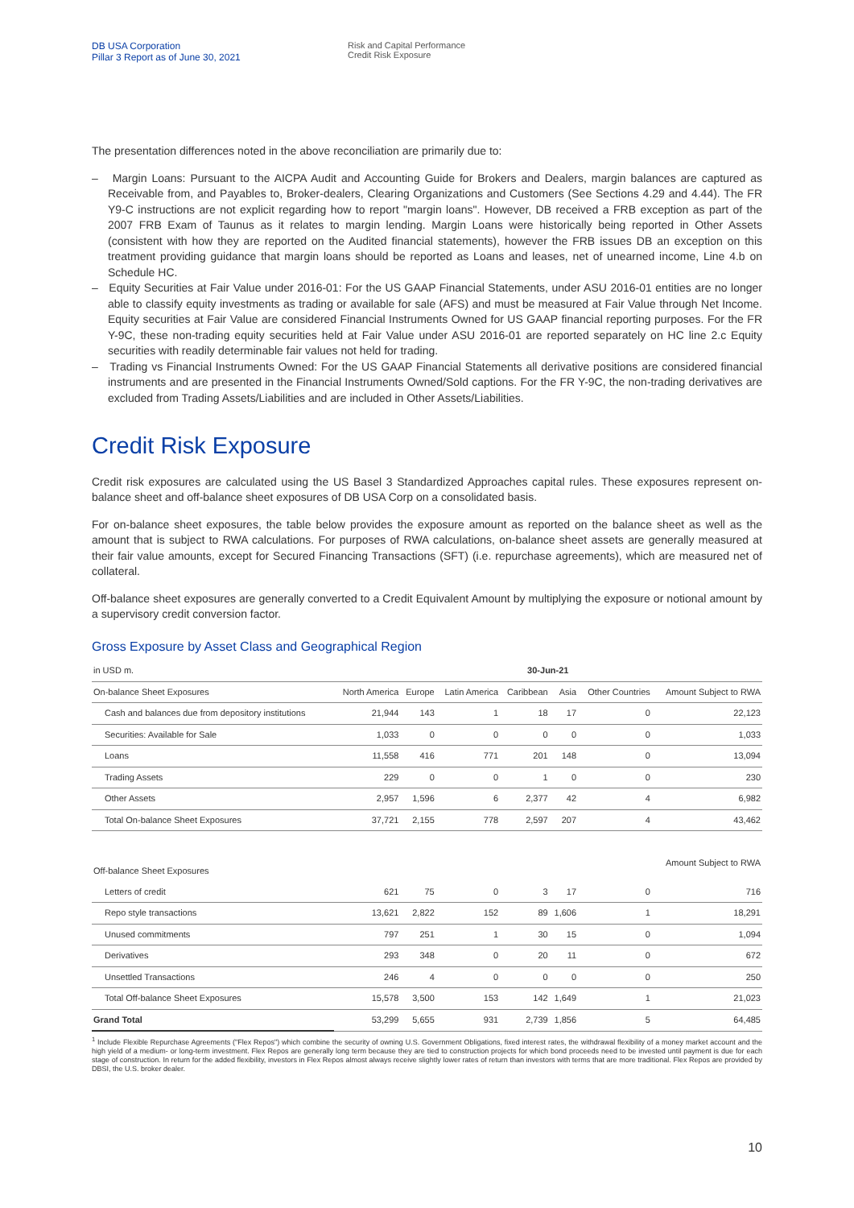DB USA Corporation
Pillar 3 Report as of June 30, 2021
Risk and Capital Performance
Credit Risk Exposure
The presentation differences noted in the above reconciliation are primarily due to:
– Margin Loans: Pursuant to the AICPA Audit and Accounting Guide for Brokers and Dealers, margin balances are captured as Receivable from, and Payables to, Broker-dealers, Clearing Organizations and Customers (See Sections 4.29 and 4.44). The FR Y9-C instructions are not explicit regarding how to report "margin loans". However, DB received a FRB exception as part of the 2007 FRB Exam of Taunus as it relates to margin lending. Margin Loans were historically being reported in Other Assets (consistent with how they are reported on the Audited financial statements), however the FRB issues DB an exception on this treatment providing guidance that margin loans should be reported as Loans and leases, net of unearned income, Line 4.b on Schedule HC.
– Equity Securities at Fair Value under 2016-01: For the US GAAP Financial Statements, under ASU 2016-01 entities are no longer able to classify equity investments as trading or available for sale (AFS) and must be measured at Fair Value through Net Income. Equity securities at Fair Value are considered Financial Instruments Owned for US GAAP financial reporting purposes. For the FR Y-9C, these non-trading equity securities held at Fair Value under ASU 2016-01 are reported separately on HC line 2.c Equity securities with readily determinable fair values not held for trading.
– Trading vs Financial Instruments Owned: For the US GAAP Financial Statements all derivative positions are considered financial instruments and are presented in the Financial Instruments Owned/Sold captions. For the FR Y-9C, the non-trading derivatives are excluded from Trading Assets/Liabilities and are included in Other Assets/Liabilities.
Credit Risk Exposure
Credit risk exposures are calculated using the US Basel 3 Standardized Approaches capital rules. These exposures represent on-balance sheet and off-balance sheet exposures of DB USA Corp on a consolidated basis.
For on-balance sheet exposures, the table below provides the exposure amount as reported on the balance sheet as well as the amount that is subject to RWA calculations. For purposes of RWA calculations, on-balance sheet assets are generally measured at their fair value amounts, except for Secured Financing Transactions (SFT) (i.e. repurchase agreements), which are measured net of collateral.
Off-balance sheet exposures are generally converted to a Credit Equivalent Amount by multiplying the exposure or notional amount by a supervisory credit conversion factor.
Gross Exposure by Asset Class and Geographical Region
| in USD m. | 30-Jun-21 | | | | | | |
| --- | --- | --- | --- | --- | --- | --- | --- |
| On-balance Sheet Exposures | North America | Europe | Latin America | Caribbean | Asia | Other Countries | Amount Subject to RWA |
| Cash and balances due from depository institutions | 21,944 | 143 | 1 | 18 | 17 | 0 | 22,123 |
| Securities: Available for Sale | 1,033 | 0 | 0 | 0 | 0 | 0 | 1,033 |
| Loans | 11,558 | 416 | 771 | 201 | 148 | 0 | 13,094 |
| Trading Assets | 229 | 0 | 0 | 1 | 0 | 0 | 230 |
| Other Assets | 2,957 | 1,596 | 6 | 2,377 | 42 | 4 | 6,982 |
| Total On-balance Sheet Exposures | 37,721 | 2,155 | 778 | 2,597 | 207 | 4 | 43,462 |
| Off-balance Sheet Exposures | | | | | | | Amount Subject to RWA |
| Letters of credit | 621 | 75 | 0 | 3 | 17 | 0 | 716 |
| Repo style transactions | 13,621 | 2,822 | 152 | 89 | 1,606 | 1 | 18,291 |
| Unused commitments | 797 | 251 | 1 | 30 | 15 | 0 | 1,094 |
| Derivatives | 293 | 348 | 0 | 20 | 11 | 0 | 672 |
| Unsettled Transactions | 246 | 4 | 0 | 0 | 0 | 0 | 250 |
| Total Off-balance Sheet Exposures | 15,578 | 3,500 | 153 | 142 | 1,649 | 1 | 21,023 |
| Grand Total | 53,299 | 5,655 | 931 | 2,739 | 1,856 | 5 | 64,485 |
<sup>1</sup> Include Flexible Repurchase Agreements ("Flex Repos") which combine the security of owning U.S. Government Obligations, fixed interest rates, the withdrawal flexibility of a money market account and the high yield of a medium- or long-term investment. Flex Repos are generally long term because they are tied to construction projects for which bond proceeds need to be invested until payment is due for each stage of construction. In return for the added flexibility, investors in Flex Repos almost always receive slightly lower rates of return than investors with terms that are more traditional. Flex Repos are provided by DBSI, the U.S. broker dealer.
10